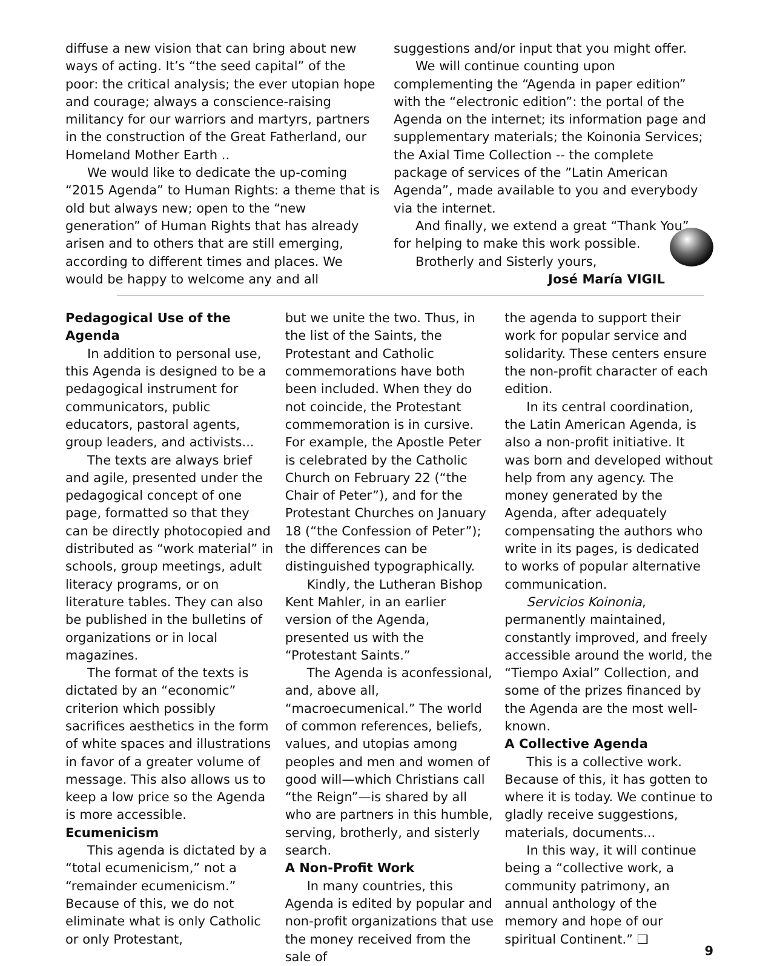diffuse a new vision that can bring about new ways of acting. It’s “the seed capital” of the poor: the critical analysis; the ever utopian hope and courage; always a conscience-raising militancy for our warriors and martyrs, partners in the construction of the Great Fatherland, our Homeland Mother Earth ..
We would like to dedicate the up-coming “2015 Agenda” to Human Rights: a theme that is old but always new; open to the “new generation” of Human Rights that has already arisen and to others that are still emerging, according to different times and places. We would be happy to welcome any and all
suggestions and/or input that you might offer.
We will continue counting upon complementing the “Agenda in paper edition” with the “electronic edition”: the portal of the Agenda on the internet; its information page and supplementary materials; the Koinonia Services; the Axial Time Collection -- the complete package of services of the ”Latin American Agenda”, made available to you and everybody via the internet.
And finally, we extend a great “Thank You” for helping to make this work possible.
Brotherly and Sisterly yours,
José María VIGIL
Pedagogical Use of the Agenda
In addition to personal use, this Agenda is designed to be a pedagogical instrument for communicators, public educators, pastoral agents, group leaders, and activists...
The texts are always brief and agile, presented under the pedagogical concept of one page, formatted so that they can be directly photocopied and distributed as “work material” in schools, group meetings, adult literacy programs, or on literature tables. They can also be published in the bulletins of organizations or in local magazines.
The format of the texts is dictated by an “economic” criterion which possibly sacrifices aesthetics in the form of white spaces and illustrations in favor of a greater volume of message. This also allows us to keep a low price so the Agenda is more accessible.
Ecumenicism
This agenda is dictated by a “total ecumenicism,” not a “remainder ecumenicism.” Because of this, we do not eliminate what is only Catholic or only Protestant,
but we unite the two. Thus, in the list of the Saints, the Protestant and Catholic commemorations have both been included. When they do not coincide, the Protestant commemoration is in cursive. For example, the Apostle Peter is celebrated by the Catholic Church on February 22 (“the Chair of Peter”), and for the Protestant Churches on January 18 (“the Confession of Peter”); the differences can be distinguished typographically.
Kindly, the Lutheran Bishop Kent Mahler, in an earlier version of the Agenda, presented us with the “Protestant Saints.”
The Agenda is aconfessional, and, above all, “macroecumenical.” The world of common references, beliefs, values, and utopias among peoples and men and women of good will—which Christians call “the Reign”—is shared by all who are partners in this humble, serving, brotherly, and sisterly search.
A Non-Profit Work
In many countries, this Agenda is edited by popular and non-profit organizations that use the money received from the sale of
the agenda to support their work for popular service and solidarity. These centers ensure the non-profit character of each edition.
In its central coordination, the Latin American Agenda, is also a non-profit initiative. It was born and developed without help from any agency. The money generated by the Agenda, after adequately compensating the authors who write in its pages, is dedicated to works of popular alternative communication.
Servicios Koinonia, permanently maintained, constantly improved, and freely accessible around the world, the “Tiempo Axial” Collection, and some of the prizes financed by the Agenda are the most well-known.
A Collective Agenda
This is a collective work. Because of this, it has gotten to where it is today. We continue to gladly receive suggestions, materials, documents...
In this way, it will continue being a “collective work, a community patrimony, an annual anthology of the memory and hope of our spiritual Continent.” ❑
9